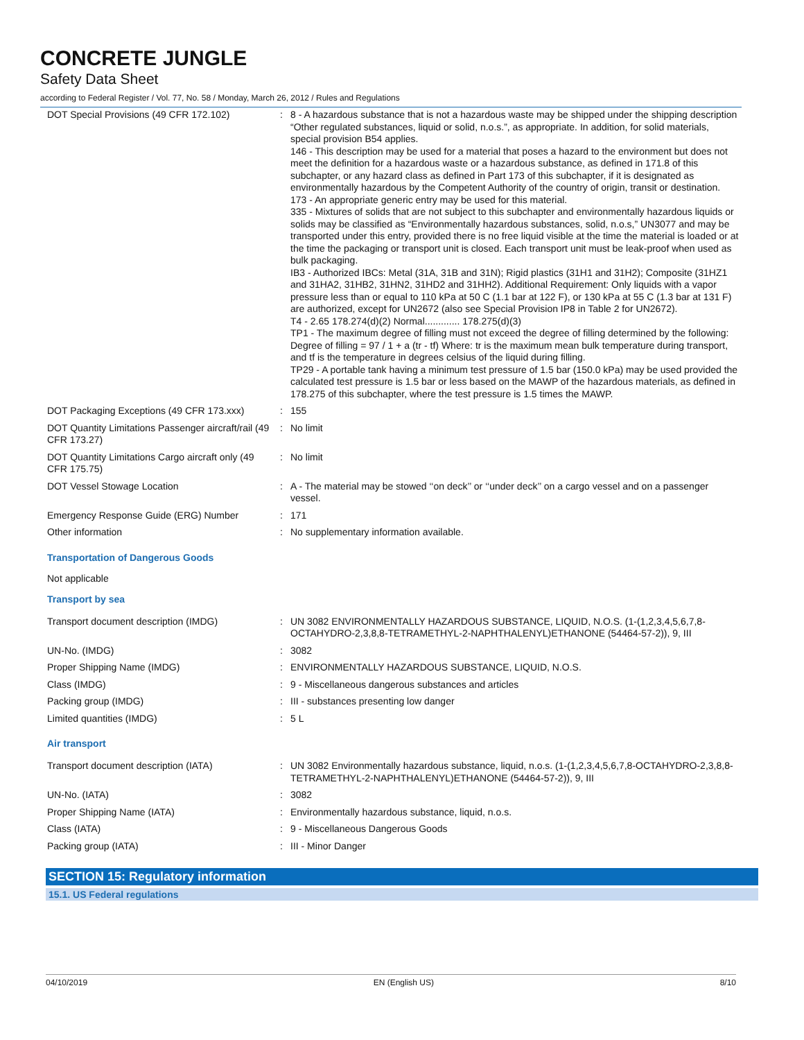CONCRETE JUNGLE
Safety Data Sheet
according to Federal Register / Vol. 77, No. 58 / Monday, March 26, 2012 / Rules and Regulations
| DOT Special Provisions (49 CFR 172.102) | : | 8 - A hazardous substance that is not a hazardous waste may be shipped under the shipping description “Other regulated substances, liquid or solid, n.o.s.”, as appropriate. In addition, for solid materials, special provision B54 applies. 146 - This description may be used for a material that poses a hazard to the environment but does not meet the definition for a hazardous waste or a hazardous substance, as defined in 171.8 of this subchapter, or any hazard class as defined in Part 173 of this subchapter, if it is designated as environmentally hazardous by the Competent Authority of the country of origin, transit or destination. 173 - An appropriate generic entry may be used for this material. 335 - Mixtures of solids that are not subject to this subchapter and environmentally hazardous liquids or solids may be classified as “Environmentally hazardous substances, solid, n.o.s,” UN3077 and may be transported under this entry, provided there is no free liquid visible at the time the material is loaded or at the time the packaging or transport unit is closed. Each transport unit must be leak-proof when used as bulk packaging. IB3 - Authorized IBCs: Metal (31A, 31B and 31N); Rigid plastics (31H1 and 31H2); Composite (31HZ1 and 31HA2, 31HB2, 31HN2, 31HD2 and 31HH2). Additional Requirement: Only liquids with a vapor pressure less than or equal to 110 kPa at 50 C (1.1 bar at 122 F), or 130 kPa at 55 C (1.3 bar at 131 F) are authorized, except for UN2672 (also see Special Provision IP8 in Table 2 for UN2672). T4 - 2.65 178.274(d)(2) Normal............. 178.275(d)(3) TP1 - The maximum degree of filling must not exceed the degree of filling determined by the following: Degree of filling = 97 / 1 + a (tr - tf) Where: tr is the maximum mean bulk temperature during transport, and tf is the temperature in degrees celsius of the liquid during filling. TP29 - A portable tank having a minimum test pressure of 1.5 bar (150.0 kPa) may be used provided the calculated test pressure is 1.5 bar or less based on the MAWP of the hazardous materials, as defined in 178.275 of this subchapter, where the test pressure is 1.5 times the MAWP. |
| DOT Packaging Exceptions (49 CFR 173.xxx) | : | 155 |
| DOT Quantity Limitations Passenger aircraft/rail (49 CFR 173.27) | : | No limit |
| DOT Quantity Limitations Cargo aircraft only (49 CFR 175.75) | : | No limit |
| DOT Vessel Stowage Location | : | A - The material may be stowed ‘‘on deck’’ or ‘‘under deck’’ on a cargo vessel and on a passenger vessel. |
| Emergency Response Guide (ERG) Number | : | 171 |
| Other information | : | No supplementary information available. |
Transportation of Dangerous Goods
Not applicable
Transport by sea
| Transport document description (IMDG) | : | UN 3082 ENVIRONMENTALLY HAZARDOUS SUBSTANCE, LIQUID, N.O.S. (1-(1,2,3,4,5,6,7,8-OCTAHYDRO-2,3,8,8-TETRAMETHYL-2-NAPHTHALENYL)ETHANONE (54464-57-2)), 9, III |
| UN-No. (IMDG) | : | 3082 |
| Proper Shipping Name (IMDG) | : | ENVIRONMENTALLY HAZARDOUS SUBSTANCE, LIQUID, N.O.S. |
| Class (IMDG) | : | 9 - Miscellaneous dangerous substances and articles |
| Packing group (IMDG) | : | III - substances presenting low danger |
| Limited quantities (IMDG) | : | 5 L |
Air transport
| Transport document description (IATA) | : | UN 3082 Environmentally hazardous substance, liquid, n.o.s. (1-(1,2,3,4,5,6,7,8-OCTAHYDRO-2,3,8,8-TETRAMETHYL-2-NAPHTHALENYL)ETHANONE (54464-57-2)), 9, III |
| UN-No. (IATA) | : | 3082 |
| Proper Shipping Name (IATA) | : | Environmentally hazardous substance, liquid, n.o.s. |
| Class (IATA) | : | 9 - Miscellaneous Dangerous Goods |
| Packing group (IATA) | : | III - Minor Danger |
SECTION 15: Regulatory information
15.1. US Federal regulations
04/10/2019 EN (English US) 8/10